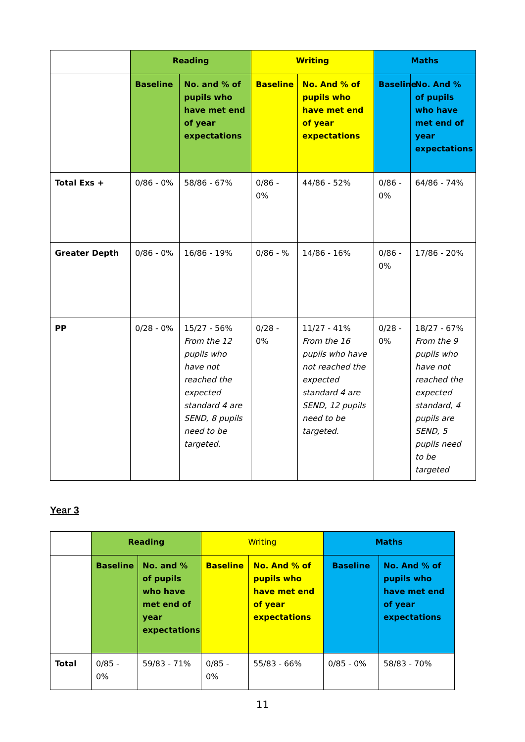| | Reading | | Writing | | Maths | |
| | Baseline | No. and % of pupils who have met end of year expectations | Baseline | No. And % of pupils who have met end of year expectations | Baseline | No. And % of pupils who have met end of year expectations |
| Total Exs + | 0/86 - 0% | 58/86 - 67% | 0/86 - 0% | 44/86 - 52% | 0/86 - 0% | 64/86 - 74% |
| Greater Depth | 0/86 - 0% | 16/86 - 19% | 0/86 - % | 14/86 - 16% | 0/86 - 0% | 17/86 - 20% |
| PP | 0/28 - 0% | 15/27 - 56% From the 12 pupils who have not reached the expected standard 4 are SEND, 8 pupils need to be targeted. | 0/28 - 0% | 11/27 - 41% From the 16 pupils who have not reached the expected standard 4 are SEND, 12 pupils need to be targeted. | 0/28 - 0% | 18/27 - 67% From the 9 pupils who have not reached the expected standard, 4 pupils are SEND, 5 pupils need to be targeted |
Year 3
| | Reading | | Writing | | Maths | |
| | Baseline | No. and % of pupils who have met end of year expectations | Baseline | No. And % of pupils who have met end of year expectations | Baseline | No. And % of pupils who have met end of year expectations |
| Total | 0/85 - 0% | 59/83 - 71% | 0/85 - 0% | 55/83 - 66% | 0/85 - 0% | 58/83 - 70% |
11